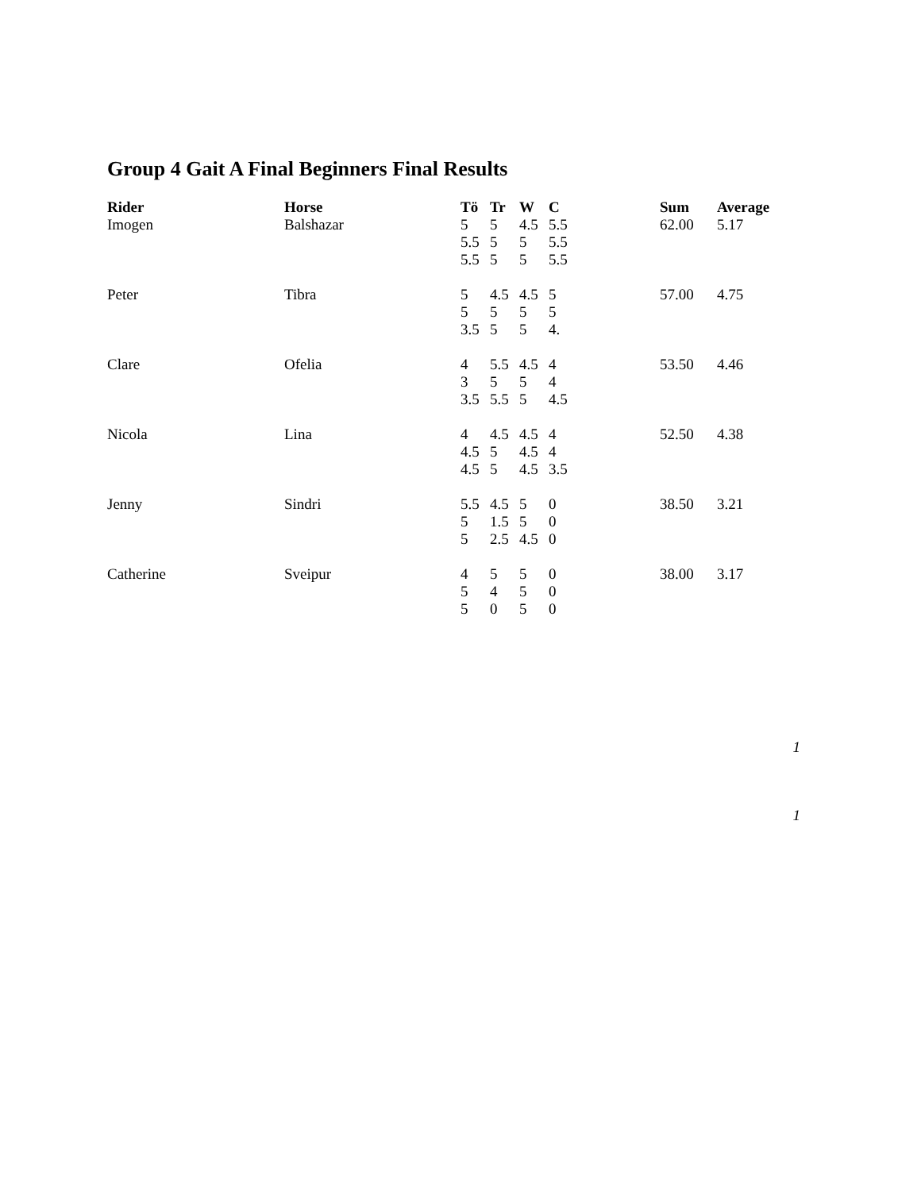Group 4 Gait A Final Beginners Final Results
| Rider | Horse | Tö | Tr | W | C | Sum | Average |
| --- | --- | --- | --- | --- | --- | --- | --- |
| Imogen | Balshazar | 5 | 5 | 4.5 | 5.5 | 62.00 | 5.17 |
| | | 5.5 | 5 | 5 | 5.5 | | |
| | | 5.5 | 5 | 5 | 5.5 | | |
| Peter | Tibra | 5 | 4.5 | 4.5 | 5 | 57.00 | 4.75 |
| | | 5 | 5 | 5 | 5 | | |
| | | 3.5 | 5 | 5 | 4. | | |
| Clare | Ofelia | 4 | 5.5 | 4.5 | 4 | 53.50 | 4.46 |
| | | 3 | 5 | 5 | 4 | | |
| | | 3.5 | 5.5 | 5 | 4.5 | | |
| Nicola | Lina | 4 | 4.5 | 4.5 | 4 | 52.50 | 4.38 |
| | | 4.5 | 5 | 4.5 | 4 | | |
| | | 4.5 | 5 | 4.5 | 3.5 | | |
| Jenny | Sindri | 5.5 | 4.5 | 5 | 0 | 38.50 | 3.21 |
| | | 5 | 1.5 | 5 | 0 | | |
| | | 5 | 2.5 | 4.5 | 0 | | |
| Catherine | Sveipur | 4 | 5 | 5 | 0 | 38.00 | 3.17 |
| | | 5 | 4 | 5 | 0 | | |
| | | 5 | 0 | 5 | 0 | | |
1
1